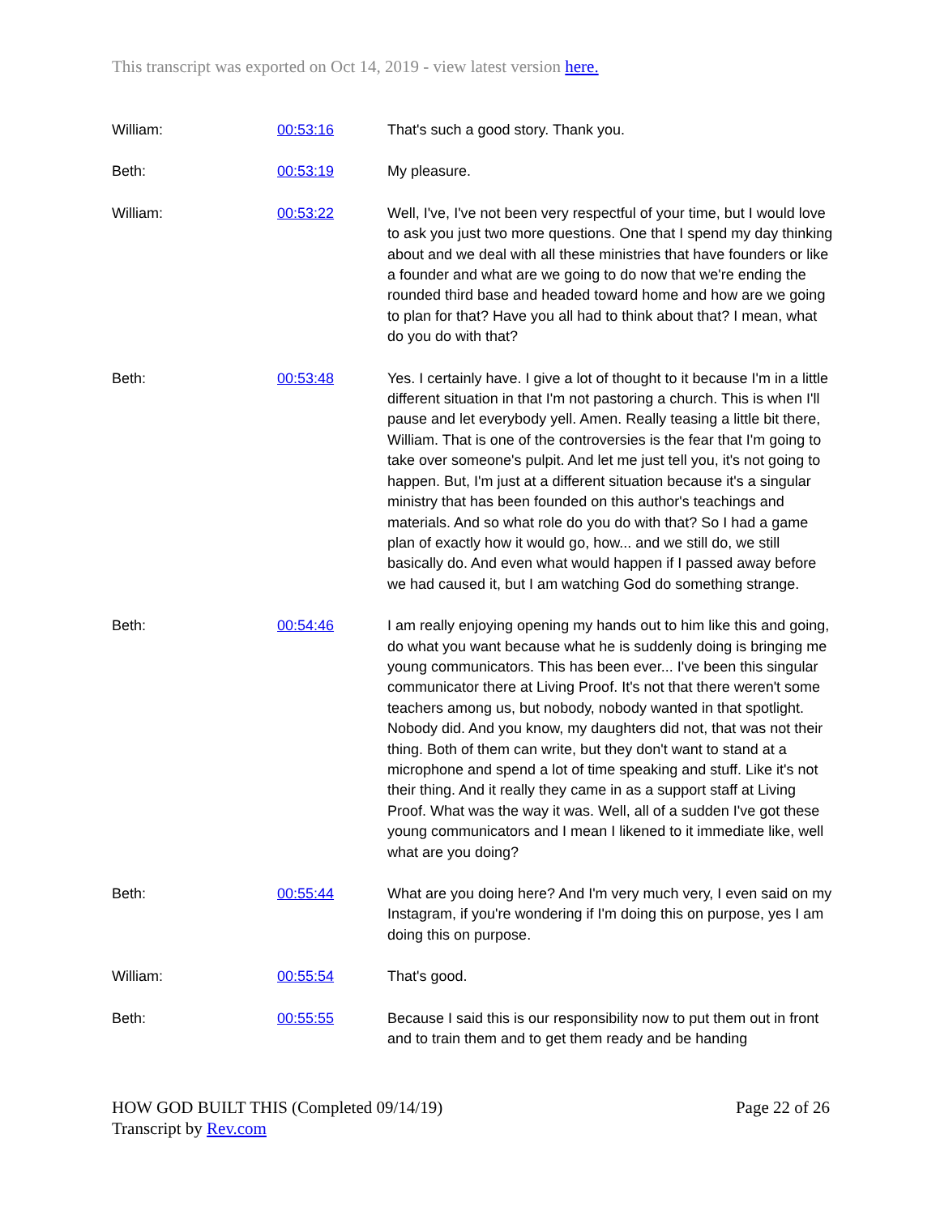This transcript was exported on Oct 14, 2019 - view latest version here.
| William: | 00:53:16 | That's such a good story. Thank you. |
| Beth: | 00:53:19 | My pleasure. |
| William: | 00:53:22 | Well, I've, I've not been very respectful of your time, but I would love to ask you just two more questions. One that I spend my day thinking about and we deal with all these ministries that have founders or like a founder and what are we going to do now that we're ending the rounded third base and headed toward home and how are we going to plan for that? Have you all had to think about that? I mean, what do you do with that? |
| Beth: | 00:53:48 | Yes. I certainly have. I give a lot of thought to it because I'm in a little different situation in that I'm not pastoring a church. This is when I'll pause and let everybody yell. Amen. Really teasing a little bit there, William. That is one of the controversies is the fear that I'm going to take over someone's pulpit. And let me just tell you, it's not going to happen. But, I'm just at a different situation because it's a singular ministry that has been founded on this author's teachings and materials. And so what role do you do with that? So I had a game plan of exactly how it would go, how... and we still do, we still basically do. And even what would happen if I passed away before we had caused it, but I am watching God do something strange. |
| Beth: | 00:54:46 | I am really enjoying opening my hands out to him like this and going, do what you want because what he is suddenly doing is bringing me young communicators. This has been ever... I've been this singular communicator there at Living Proof. It's not that there weren't some teachers among us, but nobody, nobody wanted in that spotlight. Nobody did. And you know, my daughters did not, that was not their thing. Both of them can write, but they don't want to stand at a microphone and spend a lot of time speaking and stuff. Like it's not their thing. And it really they came in as a support staff at Living Proof. What was the way it was. Well, all of a sudden I've got these young communicators and I mean I likened to it immediate like, well what are you doing? |
| Beth: | 00:55:44 | What are you doing here? And I'm very much very, I even said on my Instagram, if you're wondering if I'm doing this on purpose, yes I am doing this on purpose. |
| William: | 00:55:54 | That's good. |
| Beth: | 00:55:55 | Because I said this is our responsibility now to put them out in front and to train them and to get them ready and be handing |
Page 22 of 26 HOW GOD BUILT THIS (Completed 09/14/19)
Transcript by Rev.com